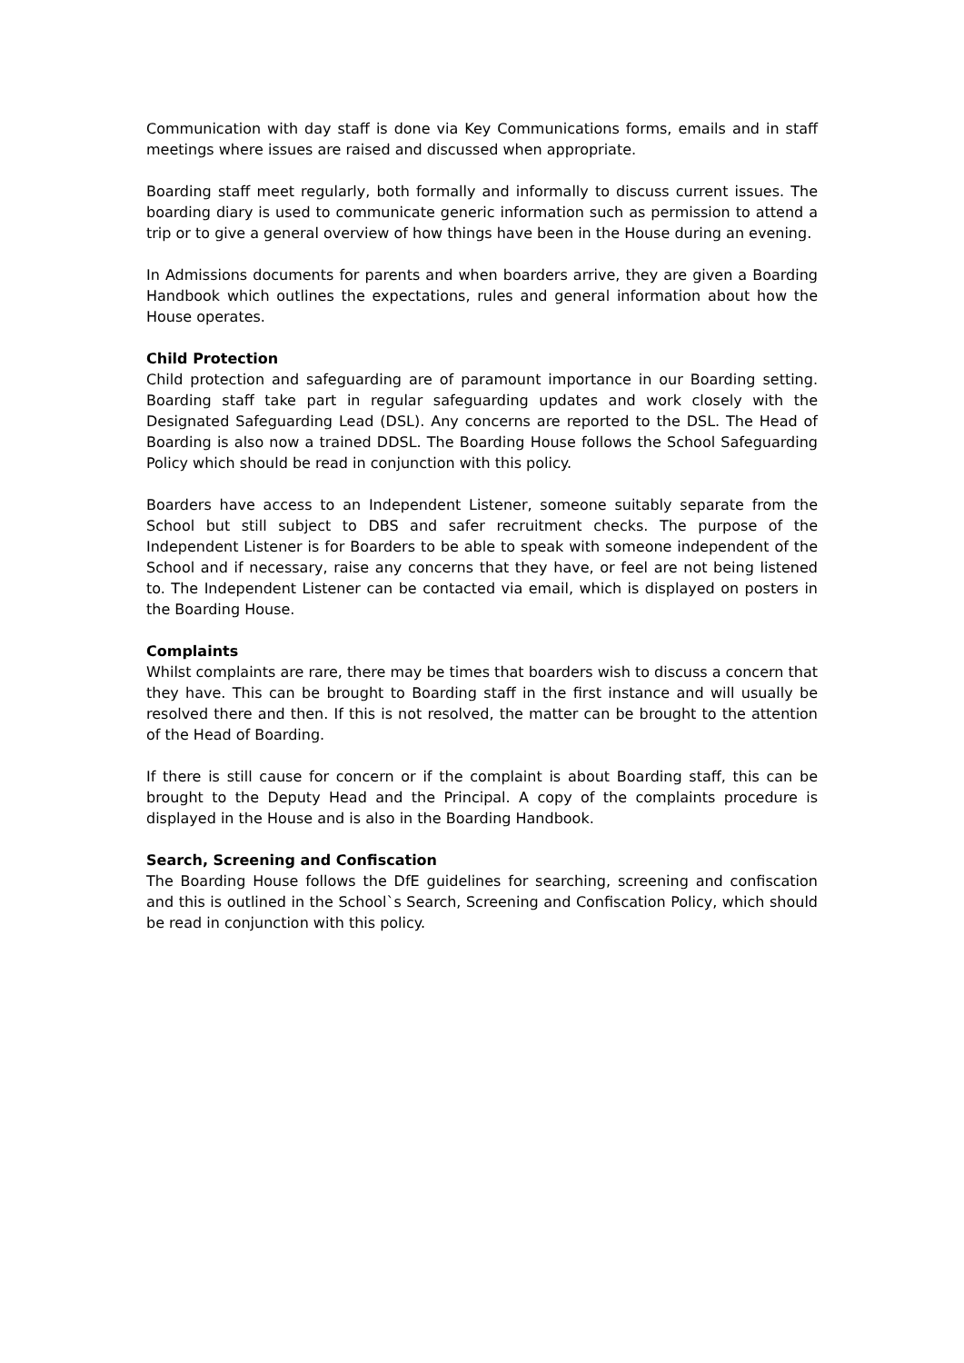Communication with day staff is done via Key Communications forms, emails and in staff meetings where issues are raised and discussed when appropriate.
Boarding staff meet regularly, both formally and informally to discuss current issues. The boarding diary is used to communicate generic information such as permission to attend a trip or to give a general overview of how things have been in the House during an evening.
In Admissions documents for parents and when boarders arrive, they are given a Boarding Handbook which outlines the expectations, rules and general information about how the House operates.
Child Protection
Child protection and safeguarding are of paramount importance in our Boarding setting. Boarding staff take part in regular safeguarding updates and work closely with the Designated Safeguarding Lead (DSL). Any concerns are reported to the DSL. The Head of Boarding is also now a trained DDSL. The Boarding House follows the School Safeguarding Policy which should be read in conjunction with this policy.
Boarders have access to an Independent Listener, someone suitably separate from the School but still subject to DBS and safer recruitment checks. The purpose of the Independent Listener is for Boarders to be able to speak with someone independent of the School and if necessary, raise any concerns that they have, or feel are not being listened to. The Independent Listener can be contacted via email, which is displayed on posters in the Boarding House.
Complaints
Whilst complaints are rare, there may be times that boarders wish to discuss a concern that they have. This can be brought to Boarding staff in the first instance and will usually be resolved there and then. If this is not resolved, the matter can be brought to the attention of the Head of Boarding.
If there is still cause for concern or if the complaint is about Boarding staff, this can be brought to the Deputy Head and the Principal. A copy of the complaints procedure is displayed in the House and is also in the Boarding Handbook.
Search, Screening and Confiscation
The Boarding House follows the DfE guidelines for searching, screening and confiscation and this is outlined in the School`s Search, Screening and Confiscation Policy, which should be read in conjunction with this policy.